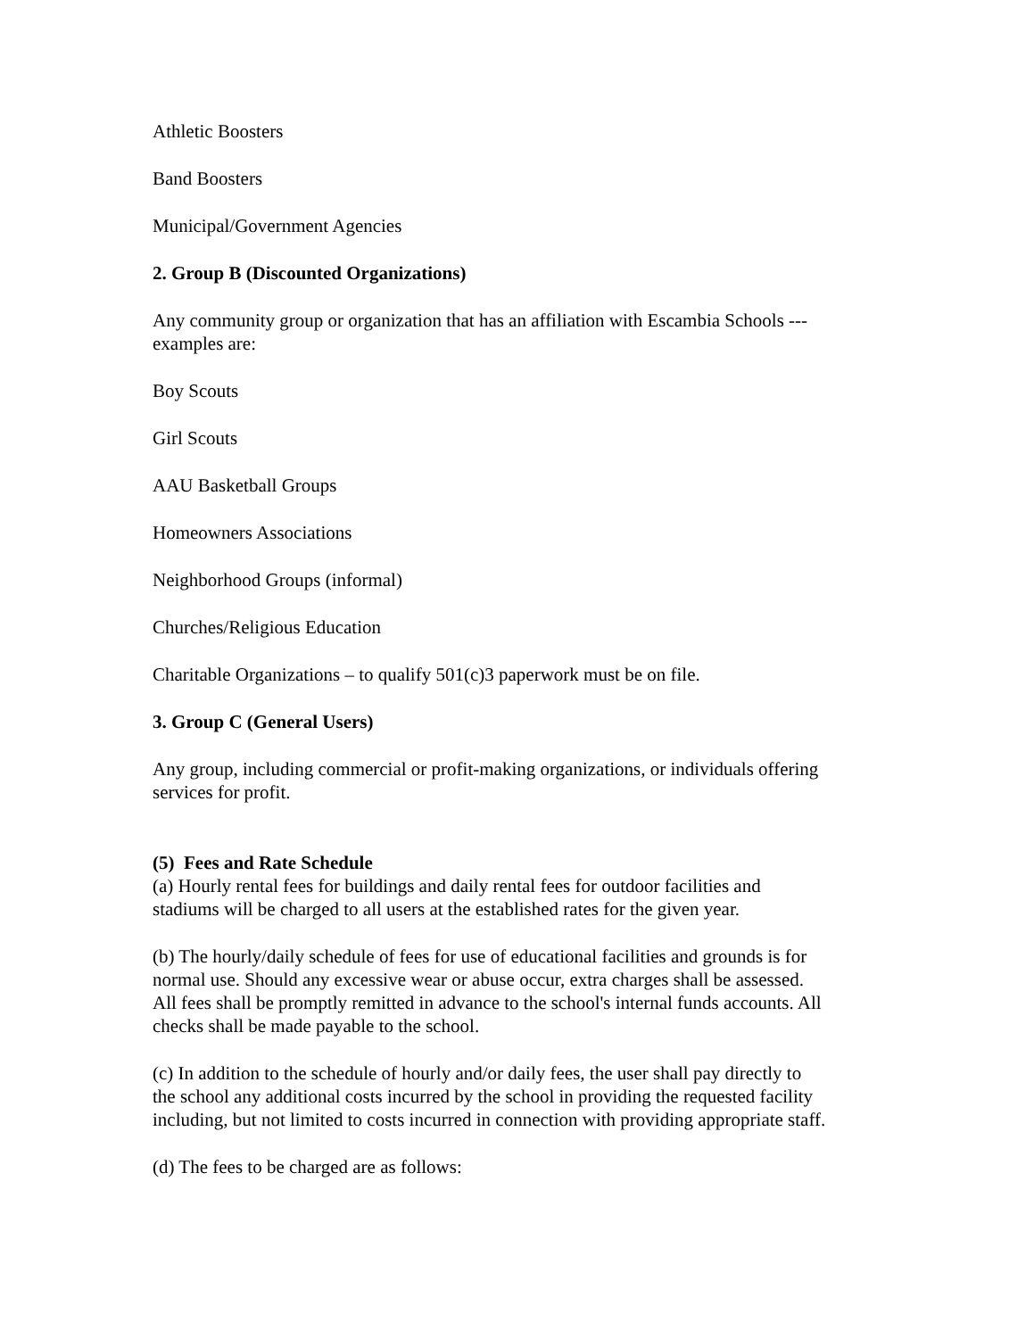Athletic Boosters
Band Boosters
Municipal/Government Agencies
2. Group B (Discounted Organizations)
Any community group or organization that has an affiliation with Escambia Schools ---
examples are:
Boy Scouts
Girl Scouts
AAU Basketball Groups
Homeowners Associations
Neighborhood Groups (informal)
Churches/Religious Education
Charitable Organizations – to qualify 501(c)3 paperwork must be on file.
3. Group C (General Users)
Any group, including commercial or profit-making organizations, or individuals offering
services for profit.
(5) Fees and Rate Schedule
(a) Hourly rental fees for buildings and daily rental fees for outdoor facilities and
stadiums will be charged to all users at the established rates for the given year.
(b) The hourly/daily schedule of fees for use of educational facilities and grounds is for
normal use. Should any excessive wear or abuse occur, extra charges shall be assessed.
All fees shall be promptly remitted in advance to the school's internal funds accounts. All
checks shall be made payable to the school.
(c) In addition to the schedule of hourly and/or daily fees, the user shall pay directly to
the school any additional costs incurred by the school in providing the requested facility
including, but not limited to costs incurred in connection with providing appropriate staff.
(d) The fees to be charged are as follows: